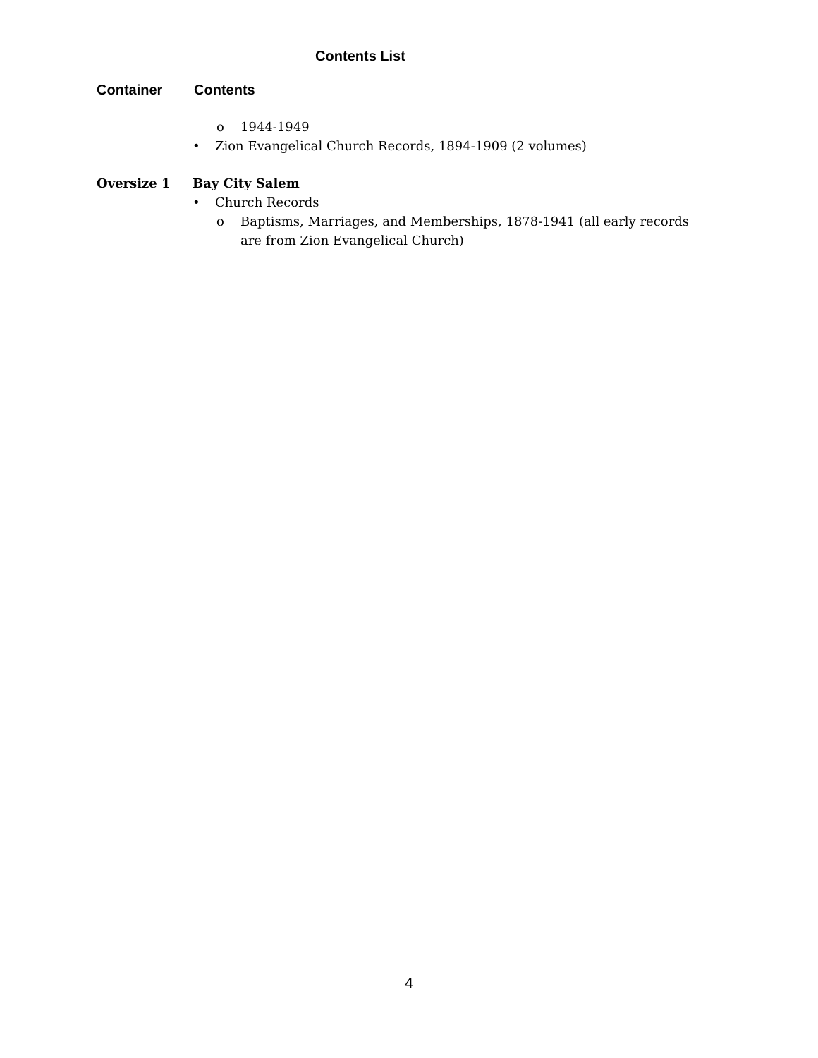Contents List
Container Contents
o 1944-1949
• Zion Evangelical Church Records, 1894-1909 (2 volumes)
Oversize 1 Bay City Salem
• Church Records
o Baptisms, Marriages, and Memberships, 1878-1941 (all early records are from Zion Evangelical Church)
4